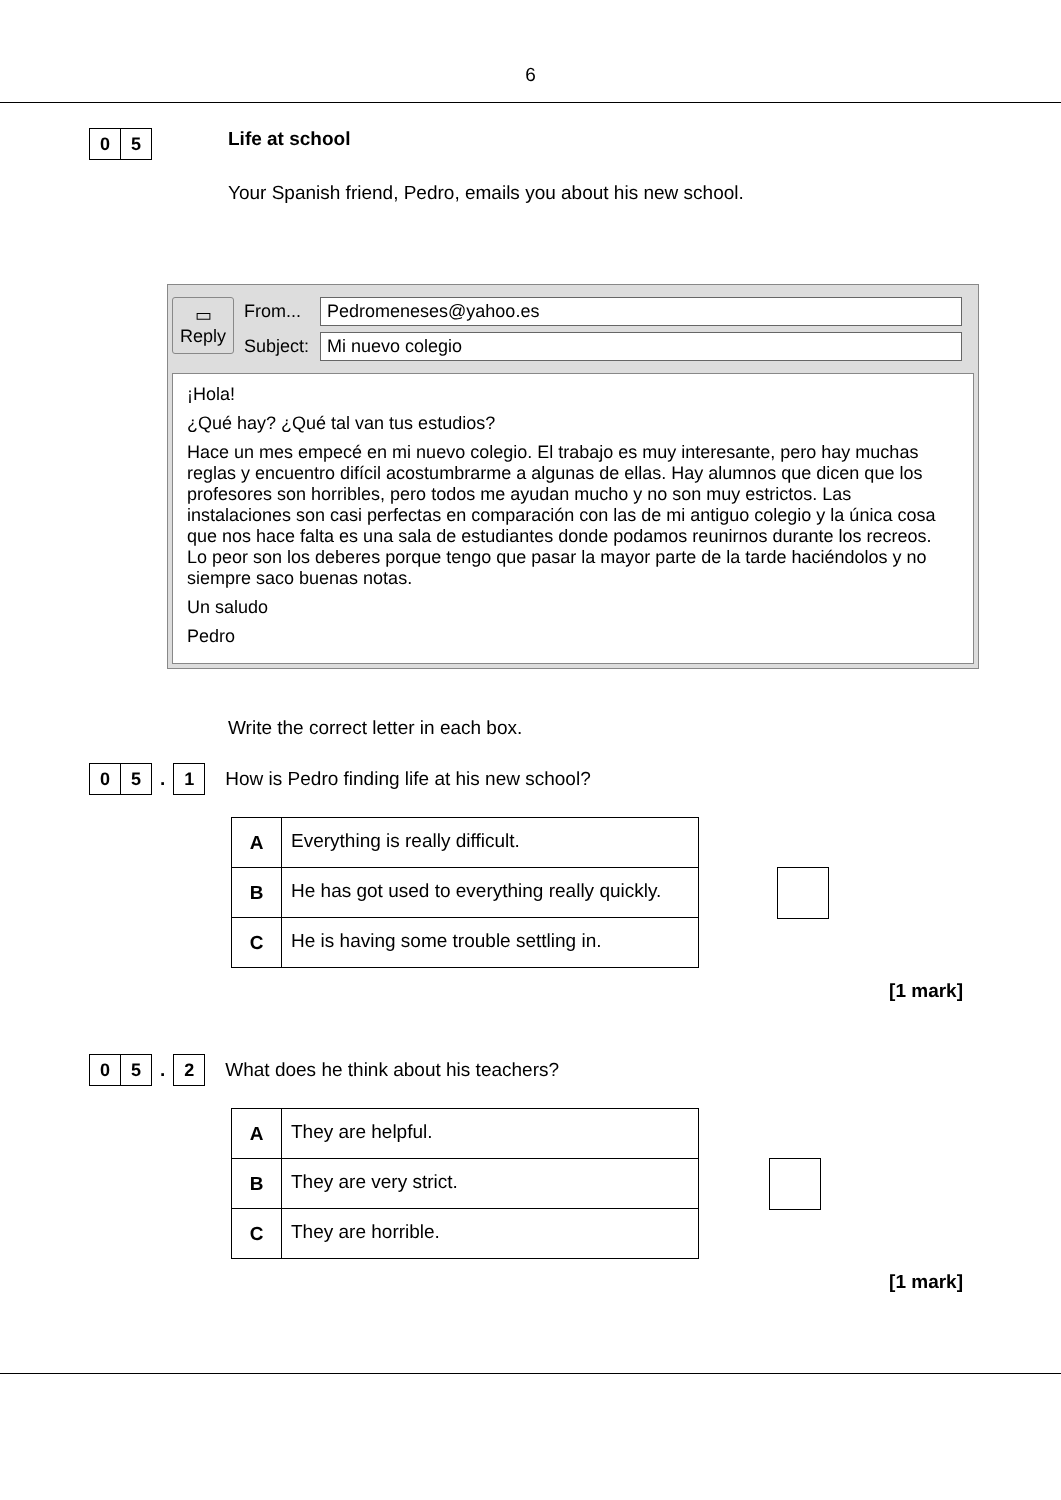6
0 5
Life at school
Your Spanish friend, Pedro, emails you about his new school.
▭
Reply
From... Pedromeneses@yahoo.es
Subject: Mi nuevo colegio
¡Hola!
¿Qué hay? ¿Qué tal van tus estudios?
Hace un mes empecé en mi nuevo colegio. El trabajo es muy interesante, pero hay muchas reglas y encuentro difícil acostumbrarme a algunas de ellas. Hay alumnos que dicen que los profesores son horribles, pero todos me ayudan mucho y no son muy estrictos. Las instalaciones son casi perfectas en comparación con las de mi antiguo colegio y la única cosa que nos hace falta es una sala de estudiantes donde podamos reunirnos durante los recreos. Lo peor son los deberes porque tengo que pasar la mayor parte de la tarde haciéndolos y no siempre saco buenas notas.
Un saludo
Pedro
Write the correct letter in each box.
0 5
.
1
How is Pedro finding life at his new school?
| A | Everything is really difficult. |
| B | He has got used to everything really quickly. |
| C | He is having some trouble settling in. |
[1 mark]
0 5
.
2
What does he think about his teachers?
| A | They are helpful. |
| B | They are very strict. |
| C | They are horrible. |
[1 mark]